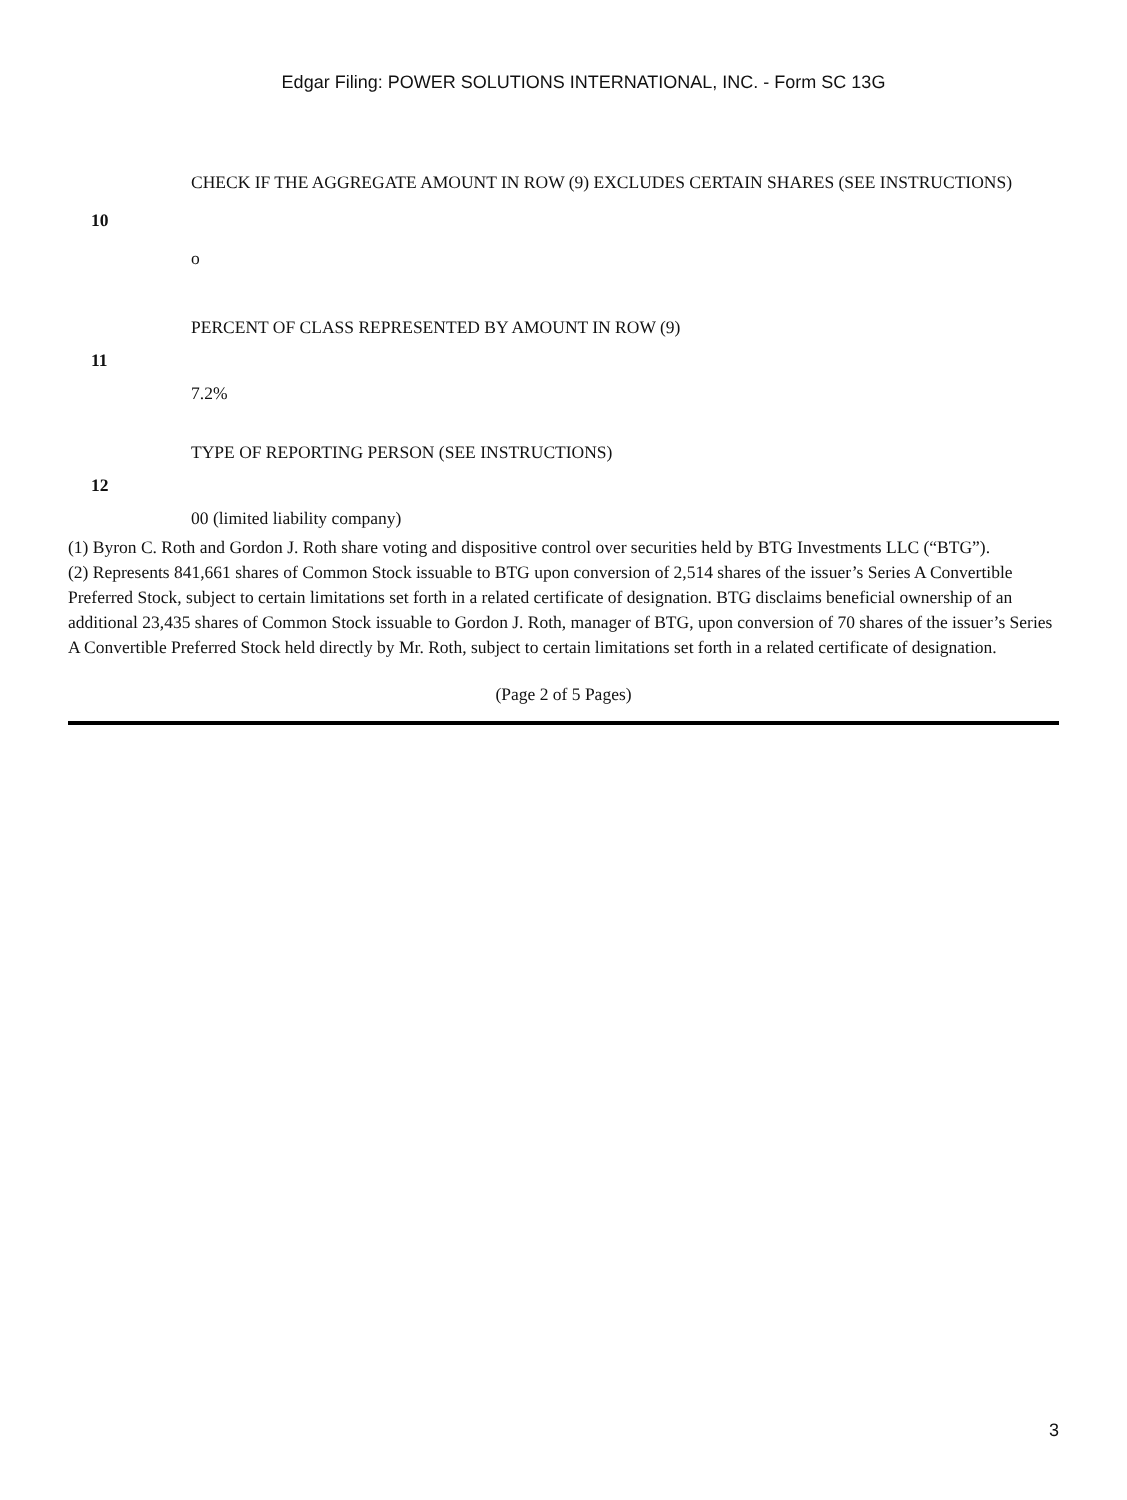Edgar Filing: POWER SOLUTIONS INTERNATIONAL, INC. - Form SC 13G
| 10 | CHECK IF THE AGGREGATE AMOUNT IN ROW (9) EXCLUDES CERTAIN SHARES (SEE INSTRUCTIONS) o |
| 11 | PERCENT OF CLASS REPRESENTED BY AMOUNT IN ROW (9) 7.2% |
| 12 | TYPE OF REPORTING PERSON (SEE INSTRUCTIONS) 00 (limited liability company) |
(1) Byron C. Roth and Gordon J. Roth share voting and dispositive control over securities held by BTG Investments LLC (“BTG”).
(2) Represents 841,661 shares of Common Stock issuable to BTG upon conversion of 2,514 shares of the issuer’s Series A Convertible Preferred Stock, subject to certain limitations set forth in a related certificate of designation. BTG disclaims beneficial ownership of an additional 23,435 shares of Common Stock issuable to Gordon J. Roth, manager of BTG, upon conversion of 70 shares of the issuer’s Series A Convertible Preferred Stock held directly by Mr. Roth, subject to certain limitations set forth in a related certificate of designation.
(Page 2 of 5 Pages)
3